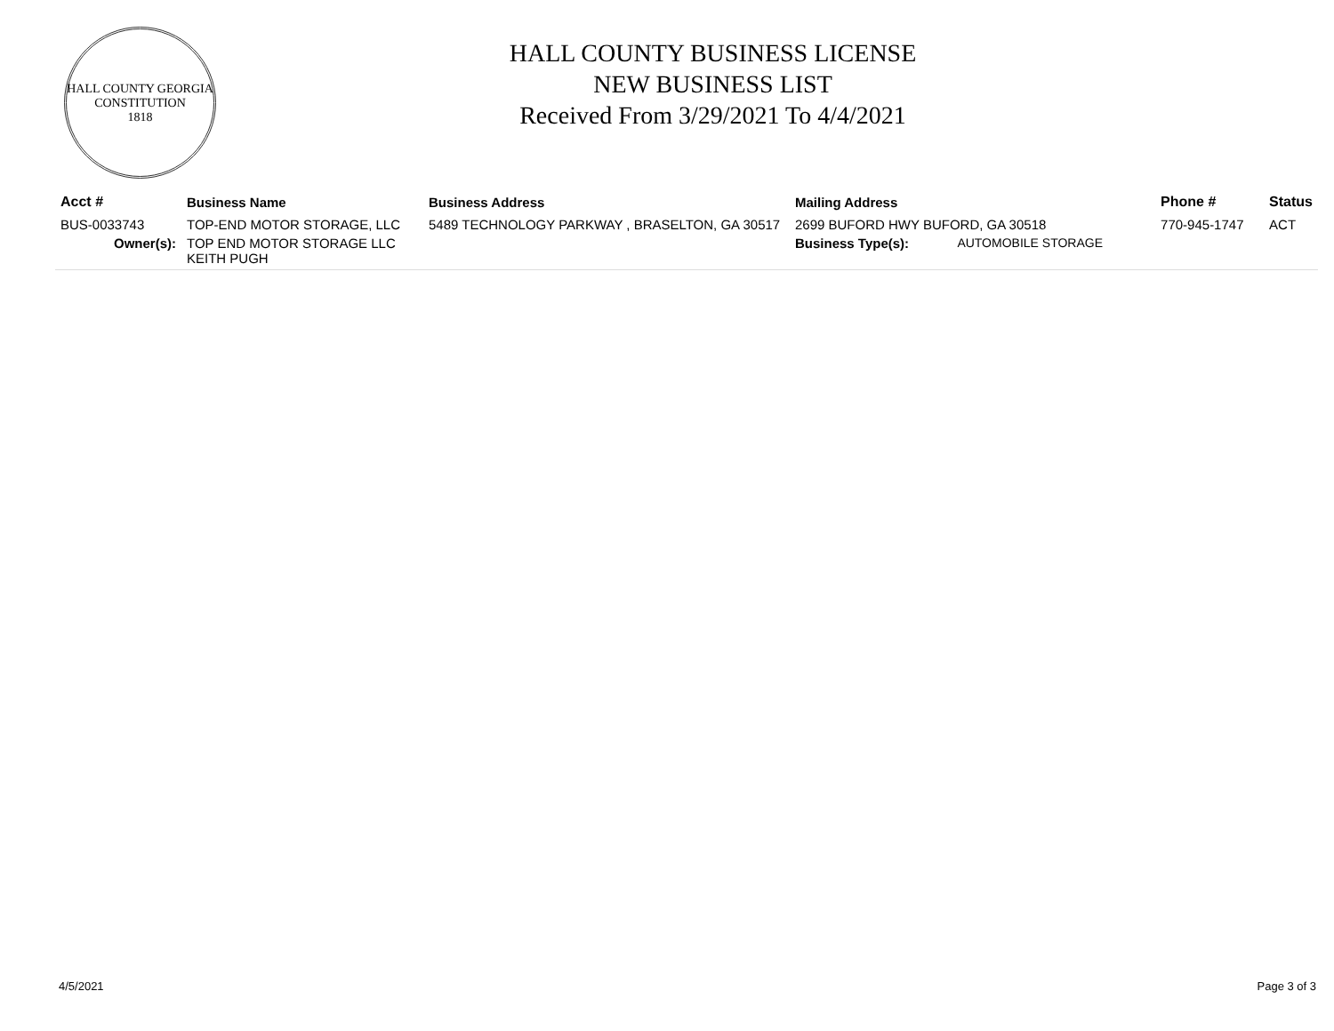HALL COUNTY GEORGIA
CONSTITUTION
1818
HALL COUNTY BUSINESS LICENSE
NEW BUSINESS LIST
Received From 3/29/2021 To 4/4/2021
| Acct # | Business Name | Business Address | Mailing Address | | Phone # | Status |
| --- | --- | --- | --- | --- | --- | --- |
| BUS-0033743 | TOP-END MOTOR STORAGE, LLC | 5489 TECHNOLOGY PARKWAY , BRASELTON, GA 30517 | 2699 BUFORD HWY BUFORD, GA 30518 | | 770-945-1747 | ACT |
| Owner(s): | TOP END MOTOR STORAGE LLC KEITH PUGH | | Business Type(s): | AUTOMOBILE STORAGE | | |
4/5/2021 Page 3 of 3